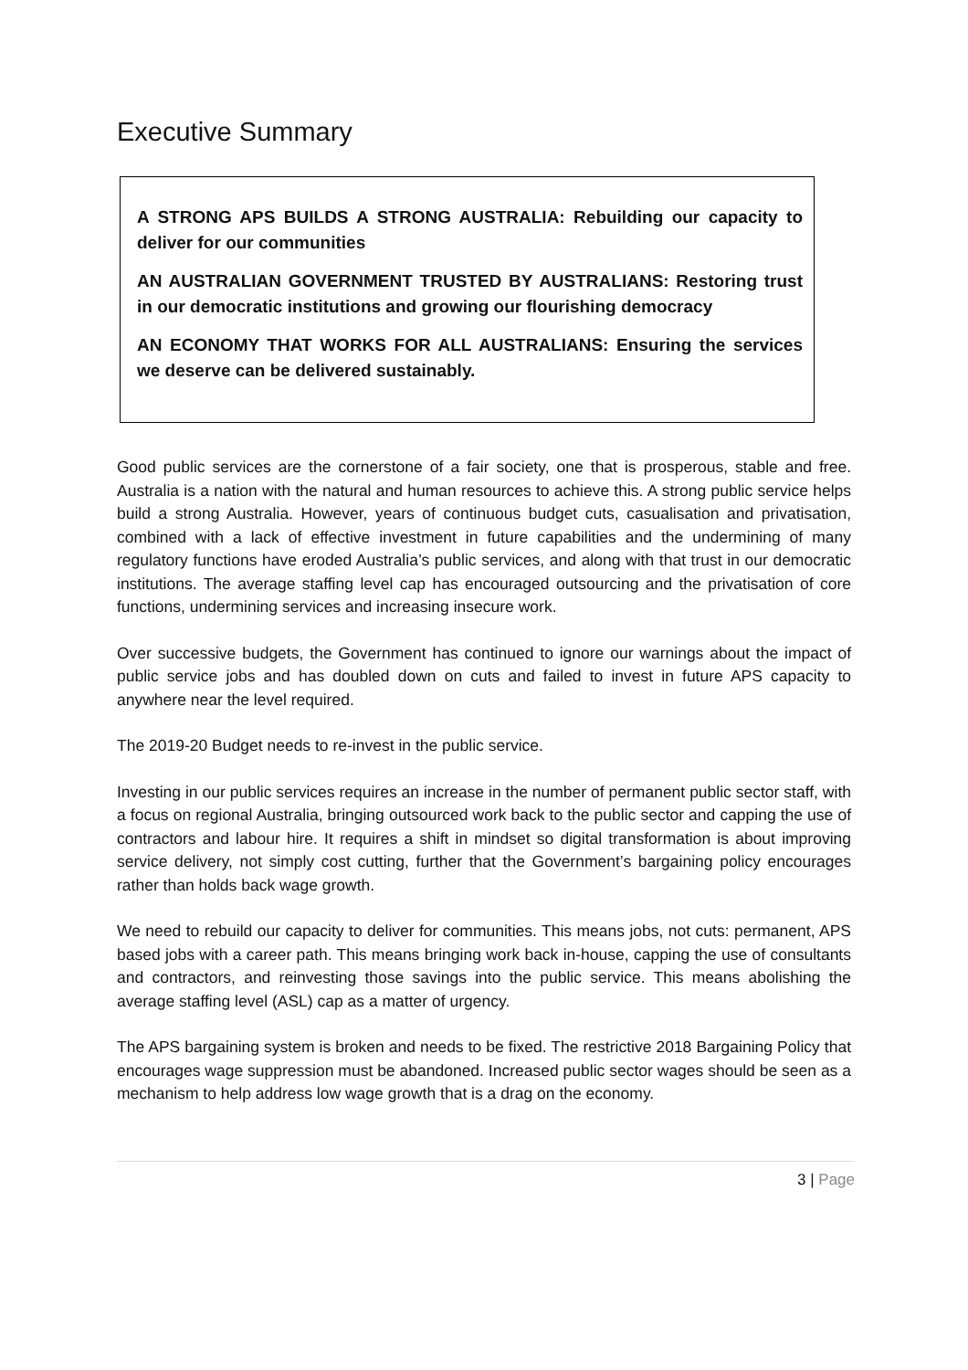Executive Summary
A STRONG APS BUILDS A STRONG AUSTRALIA: Rebuilding our capacity to deliver for our communities
AN AUSTRALIAN GOVERNMENT TRUSTED BY AUSTRALIANS: Restoring trust in our democratic institutions and growing our flourishing democracy
AN ECONOMY THAT WORKS FOR ALL AUSTRALIANS: Ensuring the services we deserve can be delivered sustainably.
Good public services are the cornerstone of a fair society, one that is prosperous, stable and free. Australia is a nation with the natural and human resources to achieve this. A strong public service helps build a strong Australia. However, years of continuous budget cuts, casualisation and privatisation, combined with a lack of effective investment in future capabilities and the undermining of many regulatory functions have eroded Australia’s public services, and along with that trust in our democratic institutions. The average staffing level cap has encouraged outsourcing and the privatisation of core functions, undermining services and increasing insecure work.
Over successive budgets, the Government has continued to ignore our warnings about the impact of public service jobs and has doubled down on cuts and failed to invest in future APS capacity to anywhere near the level required.
The 2019-20 Budget needs to re-invest in the public service.
Investing in our public services requires an increase in the number of permanent public sector staff, with a focus on regional Australia, bringing outsourced work back to the public sector and capping the use of contractors and labour hire. It requires a shift in mindset so digital transformation is about improving service delivery, not simply cost cutting, further that the Government’s bargaining policy encourages rather than holds back wage growth.
We need to rebuild our capacity to deliver for communities. This means jobs, not cuts: permanent, APS based jobs with a career path. This means bringing work back in-house, capping the use of consultants and contractors, and reinvesting those savings into the public service. This means abolishing the average staffing level (ASL) cap as a matter of urgency.
The APS bargaining system is broken and needs to be fixed. The restrictive 2018 Bargaining Policy that encourages wage suppression must be abandoned. Increased public sector wages should be seen as a mechanism to help address low wage growth that is a drag on the economy.
3 | Page